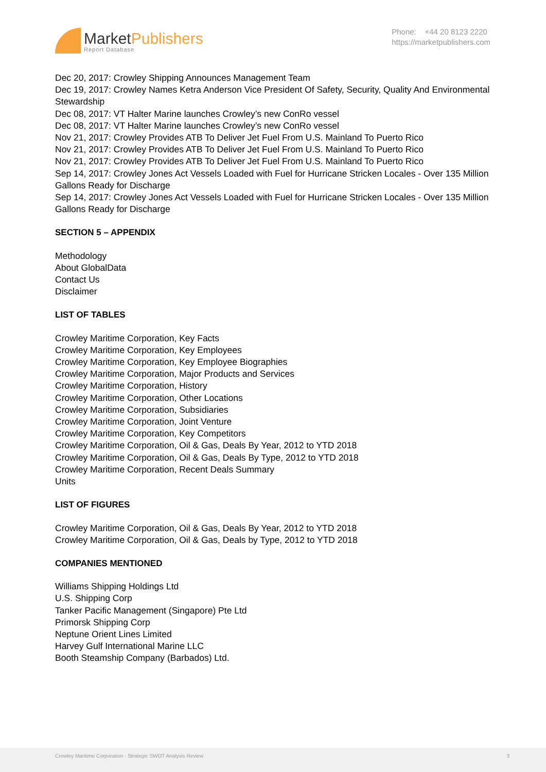MarketPublishers
Report Database
Phone: +44 20 8123 2220
https://marketpublishers.com
Dec 20, 2017: Crowley Shipping Announces Management Team
Dec 19, 2017: Crowley Names Ketra Anderson Vice President Of Safety, Security, Quality And Environmental Stewardship
Dec 08, 2017: VT Halter Marine launches Crowley’s new ConRo vessel
Dec 08, 2017: VT Halter Marine launches Crowley’s new ConRo vessel
Nov 21, 2017: Crowley Provides ATB To Deliver Jet Fuel From U.S. Mainland To Puerto Rico
Nov 21, 2017: Crowley Provides ATB To Deliver Jet Fuel From U.S. Mainland To Puerto Rico
Nov 21, 2017: Crowley Provides ATB To Deliver Jet Fuel From U.S. Mainland To Puerto Rico
Sep 14, 2017: Crowley Jones Act Vessels Loaded with Fuel for Hurricane Stricken Locales - Over 135 Million Gallons Ready for Discharge
Sep 14, 2017: Crowley Jones Act Vessels Loaded with Fuel for Hurricane Stricken Locales - Over 135 Million Gallons Ready for Discharge
SECTION 5 – APPENDIX
Methodology
About GlobalData
Contact Us
Disclaimer
LIST OF TABLES
Crowley Maritime Corporation, Key Facts
Crowley Maritime Corporation, Key Employees
Crowley Maritime Corporation, Key Employee Biographies
Crowley Maritime Corporation, Major Products and Services
Crowley Maritime Corporation, History
Crowley Maritime Corporation, Other Locations
Crowley Maritime Corporation, Subsidiaries
Crowley Maritime Corporation, Joint Venture
Crowley Maritime Corporation, Key Competitors
Crowley Maritime Corporation, Oil & Gas, Deals By Year, 2012 to YTD 2018
Crowley Maritime Corporation, Oil & Gas, Deals By Type, 2012 to YTD 2018
Crowley Maritime Corporation, Recent Deals Summary
Units
LIST OF FIGURES
Crowley Maritime Corporation, Oil & Gas, Deals By Year, 2012 to YTD 2018
Crowley Maritime Corporation, Oil & Gas, Deals by Type, 2012 to YTD 2018
COMPANIES MENTIONED
Williams Shipping Holdings Ltd
U.S. Shipping Corp
Tanker Pacific Management (Singapore) Pte Ltd
Primorsk Shipping Corp
Neptune Orient Lines Limited
Harvey Gulf International Marine LLC
Booth Steamship Company (Barbados) Ltd.
Crowley Maritime Corporation - Strategic SWOT Analysis Review 3